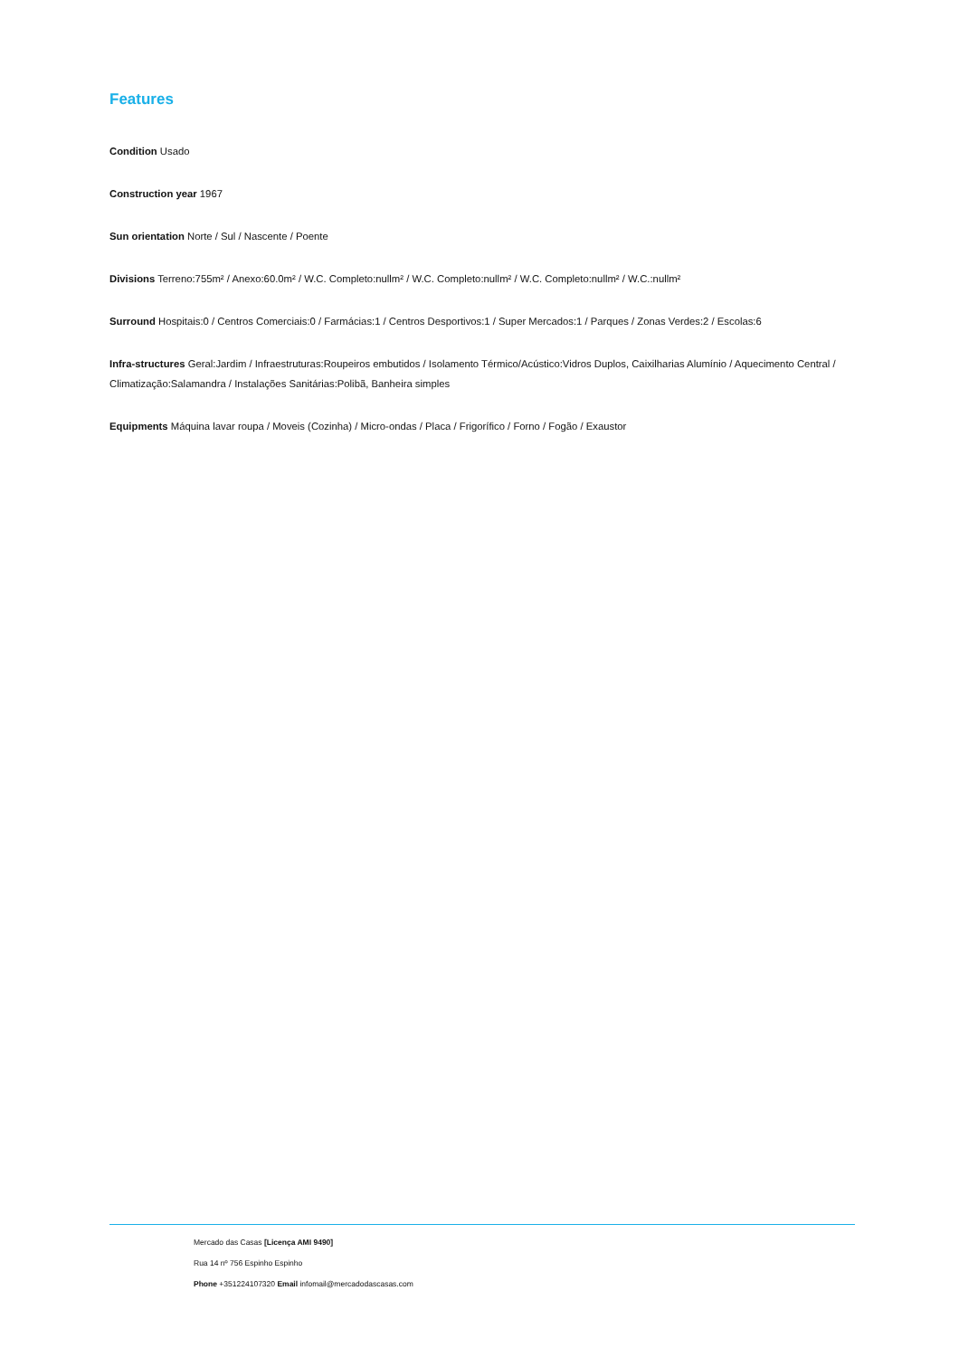Features
Condition Usado
Construction year 1967
Sun orientation Norte / Sul / Nascente / Poente
Divisions Terreno:755m² / Anexo:60.0m² / W.C. Completo:nullm² / W.C. Completo:nullm² / W.C. Completo:nullm² / W.C.:nullm²
Surround Hospitais:0 / Centros Comerciais:0 / Farmácias:1 / Centros Desportivos:1 / Super Mercados:1 / Parques / Zonas Verdes:2 / Escolas:6
Infra-structures Geral:Jardim / Infraestruturas:Roupeiros embutidos / Isolamento Térmico/Acústico:Vidros Duplos, Caixilharias Alumínio / Aquecimento Central / Climatização:Salamandra / Instalações Sanitárias:Polibã, Banheira simples
Equipments Máquina lavar roupa / Moveis (Cozinha) / Micro-ondas / Placa / Frigorífico / Forno / Fogão / Exaustor
Mercado das Casas [Licença AMI 9490]
Rua 14 nº 756 Espinho Espinho
Phone +351224107320 Email infomail@mercadodascasas.com